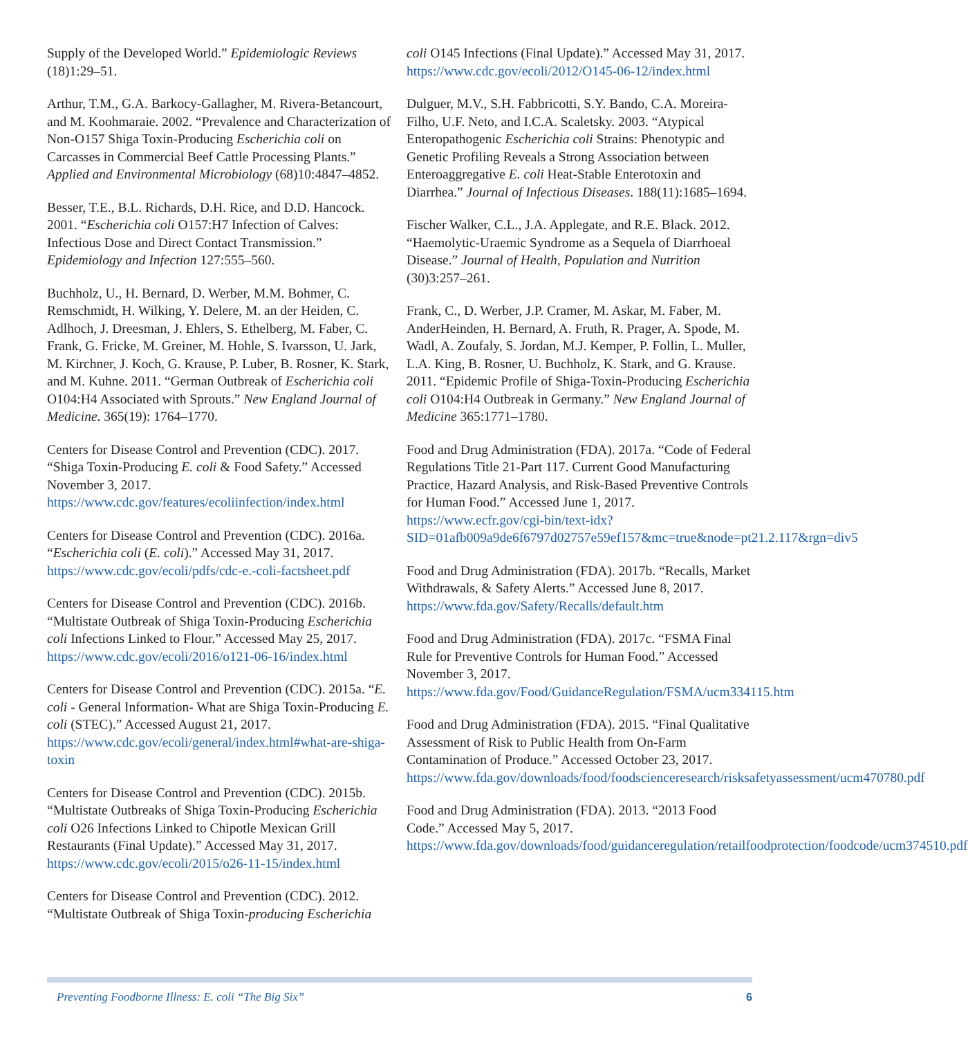Supply of the Developed World.” Epidemiologic Reviews (18)1:29–51.
Arthur, T.M., G.A. Barkocy-Gallagher, M. Rivera-Betancourt, and M. Koohmaraie. 2002. “Prevalence and Characterization of Non-O157 Shiga Toxin-Producing Escherichia coli on Carcasses in Commercial Beef Cattle Processing Plants.” Applied and Environmental Microbiology (68)10:4847–4852.
Besser, T.E., B.L. Richards, D.H. Rice, and D.D. Hancock. 2001. “Escherichia coli O157:H7 Infection of Calves: Infectious Dose and Direct Contact Transmission.” Epidemiology and Infection 127:555–560.
Buchholz, U., H. Bernard, D. Werber, M.M. Bohmer, C. Remschmidt, H. Wilking, Y. Delere, M. an der Heiden, C. Adlhoch, J. Dreesman, J. Ehlers, S. Ethelberg, M. Faber, C. Frank, G. Fricke, M. Greiner, M. Hohle, S. Ivarsson, U. Jark, M. Kirchner, J. Koch, G. Krause, P. Luber, B. Rosner, K. Stark, and M. Kuhne. 2011. “German Outbreak of Escherichia coli O104:H4 Associated with Sprouts.” New England Journal of Medicine. 365(19): 1764–1770.
Centers for Disease Control and Prevention (CDC). 2017. “Shiga Toxin-Producing E. coli & Food Safety.” Accessed November 3, 2017. https://www.cdc.gov/features/ecoliinfection/index.html
Centers for Disease Control and Prevention (CDC). 2016a. “Escherichia coli (E. coli).” Accessed May 31, 2017. https://www.cdc.gov/ecoli/pdfs/cdc-e.-coli-factsheet.pdf
Centers for Disease Control and Prevention (CDC). 2016b. “Multistate Outbreak of Shiga Toxin-Producing Escherichia coli Infections Linked to Flour.” Accessed May 25, 2017. https://www.cdc.gov/ecoli/2016/o121-06-16/index.html
Centers for Disease Control and Prevention (CDC). 2015a. “E. coli - General Information- What are Shiga Toxin-Producing E. coli (STEC).” Accessed August 21, 2017. https://www.cdc.gov/ecoli/general/index.html#what-are-shiga-toxin
Centers for Disease Control and Prevention (CDC). 2015b. “Multistate Outbreaks of Shiga Toxin-Producing Escherichia coli O26 Infections Linked to Chipotle Mexican Grill Restaurants (Final Update).” Accessed May 31, 2017. https://www.cdc.gov/ecoli/2015/o26-11-15/index.html
Centers for Disease Control and Prevention (CDC). 2012. “Multistate Outbreak of Shiga Toxin-producing Escherichia
coli O145 Infections (Final Update).” Accessed May 31, 2017. https://www.cdc.gov/ecoli/2012/O145-06-12/index.html
Dulguer, M.V., S.H. Fabbricotti, S.Y. Bando, C.A. Moreira-Filho, U.F. Neto, and I.C.A. Scaletsky. 2003. “Atypical Enteropathogenic Escherichia coli Strains: Phenotypic and Genetic Profiling Reveals a Strong Association between Enteroaggregative E. coli Heat-Stable Enterotoxin and Diarrhea.” Journal of Infectious Diseases. 188(11):1685–1694.
Fischer Walker, C.L., J.A. Applegate, and R.E. Black. 2012. “Haemolytic-Uraemic Syndrome as a Sequela of Diarrhoeal Disease.” Journal of Health, Population and Nutrition (30)3:257–261.
Frank, C., D. Werber, J.P. Cramer, M. Askar, M. Faber, M. AnderHeinden, H. Bernard, A. Fruth, R. Prager, A. Spode, M. Wadl, A. Zoufaly, S. Jordan, M.J. Kemper, P. Follin, L. Muller, L.A. King, B. Rosner, U. Buchholz, K. Stark, and G. Krause. 2011. “Epidemic Profile of Shiga-Toxin-Producing Escherichia coli O104:H4 Outbreak in Germany.” New England Journal of Medicine 365:1771–1780.
Food and Drug Administration (FDA). 2017a. “Code of Federal Regulations Title 21-Part 117. Current Good Manufacturing Practice, Hazard Analysis, and Risk-Based Preventive Controls for Human Food.” Accessed June 1, 2017. https://www.ecfr.gov/cgi-bin/text-idx?SID=01afb009a9de6f6797d02757e59ef157&mc=true&node=pt21.2.117&rgn=div5
Food and Drug Administration (FDA). 2017b. “Recalls, Market Withdrawals, & Safety Alerts.” Accessed June 8, 2017. https://www.fda.gov/Safety/Recalls/default.htm
Food and Drug Administration (FDA). 2017c. “FSMA Final Rule for Preventive Controls for Human Food.” Accessed November 3, 2017. https://www.fda.gov/Food/GuidanceRegulation/FSMA/ucm334115.htm
Food and Drug Administration (FDA). 2015. “Final Qualitative Assessment of Risk to Public Health from On-Farm Contamination of Produce.” Accessed October 23, 2017. https://www.fda.gov/downloads/food/foodscienceresearch/risksafetyassessment/ucm470780.pdf
Food and Drug Administration (FDA). 2013. “2013 Food Code.” Accessed May 5, 2017. https://www.fda.gov/downloads/food/guidanceregulation/retailfoodprotection/foodcode/ucm374510.pdf
Preventing Foodborne Illness: E. coli “The Big Six” 6